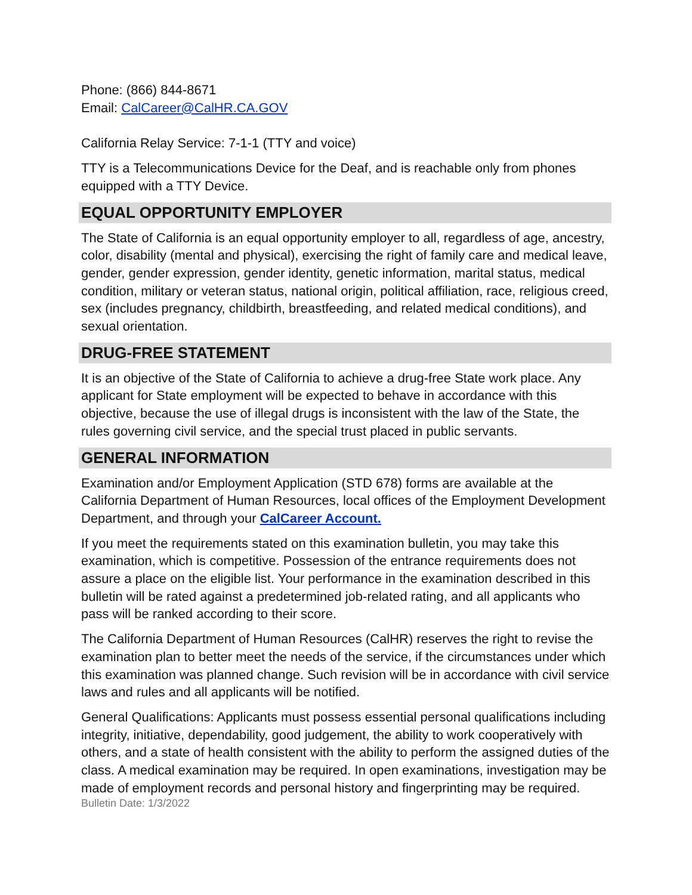Phone: (866) 844-8671
Email: CalCareer@CalHR.CA.GOV
California Relay Service: 7-1-1 (TTY and voice)
TTY is a Telecommunications Device for the Deaf, and is reachable only from phones equipped with a TTY Device.
EQUAL OPPORTUNITY EMPLOYER
The State of California is an equal opportunity employer to all, regardless of age, ancestry, color, disability (mental and physical), exercising the right of family care and medical leave, gender, gender expression, gender identity, genetic information, marital status, medical condition, military or veteran status, national origin, political affiliation, race, religious creed, sex (includes pregnancy, childbirth, breastfeeding, and related medical conditions), and sexual orientation.
DRUG-FREE STATEMENT
It is an objective of the State of California to achieve a drug-free State work place. Any applicant for State employment will be expected to behave in accordance with this objective, because the use of illegal drugs is inconsistent with the law of the State, the rules governing civil service, and the special trust placed in public servants.
GENERAL INFORMATION
Examination and/or Employment Application (STD 678) forms are available at the California Department of Human Resources, local offices of the Employment Development Department, and through your CalCareer Account.
If you meet the requirements stated on this examination bulletin, you may take this examination, which is competitive. Possession of the entrance requirements does not assure a place on the eligible list. Your performance in the examination described in this bulletin will be rated against a predetermined job-related rating, and all applicants who pass will be ranked according to their score.
The California Department of Human Resources (CalHR) reserves the right to revise the examination plan to better meet the needs of the service, if the circumstances under which this examination was planned change. Such revision will be in accordance with civil service laws and rules and all applicants will be notified.
General Qualifications: Applicants must possess essential personal qualifications including integrity, initiative, dependability, good judgement, the ability to work cooperatively with others, and a state of health consistent with the ability to perform the assigned duties of the class. A medical examination may be required. In open examinations, investigation may be made of employment records and personal history and fingerprinting may be required.
Bulletin Date: 1/3/2022